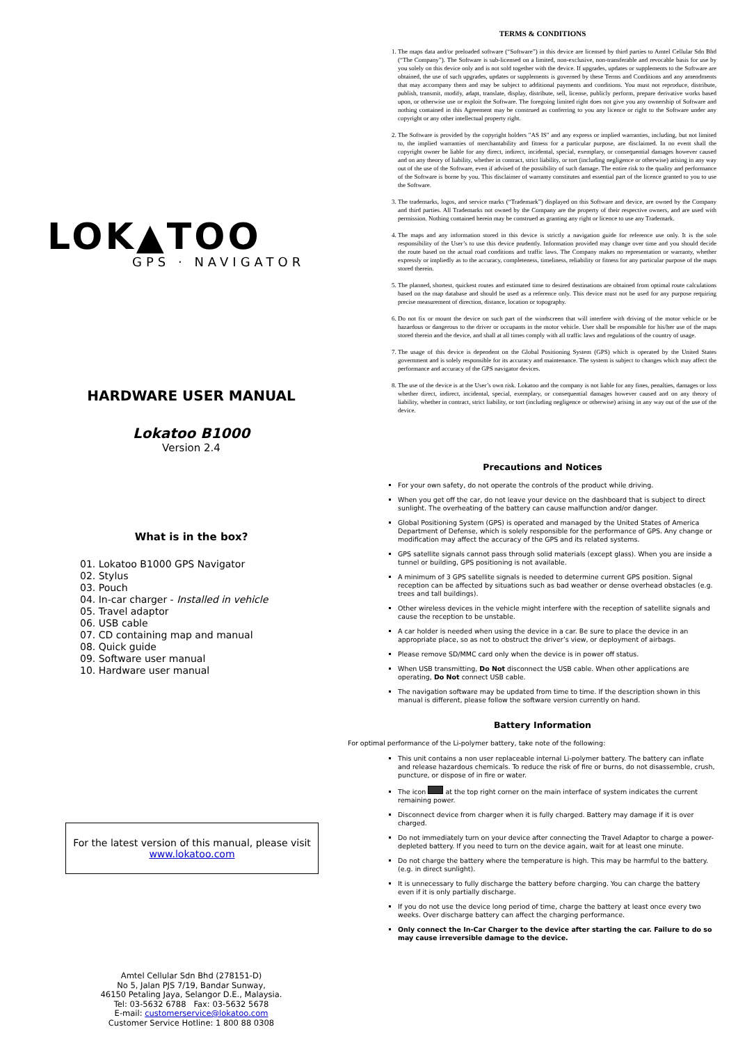LOK▲TOO
GPS · NAVIGATOR
HARDWARE USER MANUAL
Lokatoo B1000
Version 2.4
What is in the box?
01. Lokatoo B1000 GPS Navigator
02. Stylus
03. Pouch
04. In-car charger - Installed in vehicle
05. Travel adaptor
06. USB cable
07. CD containing map and manual
08. Quick guide
09. Software user manual
10. Hardware user manual
For the latest version of this manual, please visit
www.lokatoo.com
Amtel Cellular Sdn Bhd (278151-D)
No 5, Jalan PJS 7/19, Bandar Sunway,
46150 Petaling Jaya, Selangor D.E., Malaysia.
Tel: 03-5632 6788 Fax: 03-5632 5678
E-mail: customerservice@lokatoo.com
Customer Service Hotline: 1 800 88 0308
TERMS & CONDITIONS
1. The maps data and/or preloaded software (“Software”) in this device are licensed by third parties to Amtel Cellular Sdn Bhd (“The Company”). The Software is sub-licensed on a limited, non-exclusive, non-transferable and revocable basis for use by you solely on this device only and is not sold together with the device. If upgrades, updates or supplements to the Software are obtained, the use of such upgrades, updates or supplements is governed by these Terms and Conditions and any amendments that may accompany them and may be subject to additional payments and conditions. You must not reproduce, distribute, publish, transmit, modify, adapt, translate, display, distribute, sell, license, publicly perform, prepare derivative works based upon, or otherwise use or exploit the Software. The foregoing limited right does not give you any ownership of Software and nothing contained in this Agreement may be construed as conferring to you any licence or right to the Software under any copyright or any other intellectual property right.
2. The Software is provided by the copyright holders "AS IS" and any express or implied warranties, including, but not limited to, the implied warranties of merchantability and fitness for a particular purpose, are disclaimed. In no event shall the copyright owner be liable for any direct, indirect, incidental, special, exemplary, or consequential damages however caused and on any theory of liability, whether in contract, strict liability, or tort (including negligence or otherwise) arising in any way out of the use of the Software, even if advised of the possibility of such damage. The entire risk to the quality and performance of the Software is borne by you. This disclaimer of warranty constitutes and essential part of the licence granted to you to use the Software.
3. The trademarks, logos, and service marks (“Trademark”) displayed on this Software and device, are owned by the Company and third parties. All Trademarks not owned by the Company are the property of their respective owners, and are used with permission. Nothing contained herein may be construed as granting any right or licence to use any Trademark.
4. The maps and any information stored in this device is strictly a navigation guide for reference use only. It is the sole responsibility of the User’s to use this device prudently. Information provided may change over time and you should decide the route based on the actual road conditions and traffic laws. The Company makes no representation or warranty, whether expressly or impliedly as to the accuracy, completeness, timeliness, reliability or fitness for any particular purpose of the maps stored therein.
5. The planned, shortest, quickest routes and estimated time to desired destinations are obtained from optimal route calculations based on the map database and should be used as a reference only. This device must not be used for any purpose requiring precise measurement of direction, distance, location or topography.
6. Do not fix or mount the device on such part of the windscreen that will interfere with driving of the motor vehicle or be hazardous or dangerous to the driver or occupants in the motor vehicle. User shall be responsible for his/her use of the maps stored therein and the device, and shall at all times comply with all traffic laws and regulations of the country of usage.
7. The usage of this device is dependent on the Global Positioning System (GPS) which is operated by the United States government and is solely responsible for its accuracy and maintenance. The system is subject to changes which may affect the performance and accuracy of the GPS navigator devices.
8. The use of the device is at the User’s own risk. Lokatoo and the company is not liable for any fines, penalties, damages or loss whether direct, indirect, incidental, special, exemplary, or consequential damages however caused and on any theory of liability, whether in contract, strict liability, or tort (including negligence or otherwise) arising in any way out of the use of the device.
Precautions and Notices
For your own safety, do not operate the controls of the product while driving.
When you get off the car, do not leave your device on the dashboard that is subject to direct sunlight. The overheating of the battery can cause malfunction and/or danger.
Global Positioning System (GPS) is operated and managed by the United States of America Department of Defense, which is solely responsible for the performance of GPS. Any change or modification may affect the accuracy of the GPS and its related systems.
GPS satellite signals cannot pass through solid materials (except glass). When you are inside a tunnel or building, GPS positioning is not available.
A minimum of 3 GPS satellite signals is needed to determine current GPS position. Signal reception can be affected by situations such as bad weather or dense overhead obstacles (e.g. trees and tall buildings).
Other wireless devices in the vehicle might interfere with the reception of satellite signals and cause the reception to be unstable.
A car holder is needed when using the device in a car. Be sure to place the device in an appropriate place, so as not to obstruct the driver’s view, or deployment of airbags.
Please remove SD/MMC card only when the device is in power off status.
When USB transmitting, Do Not disconnect the USB cable. When other applications are operating, Do Not connect USB cable.
The navigation software may be updated from time to time. If the description shown in this manual is different, please follow the software version currently on hand.
Battery Information
For optimal performance of the Li-polymer battery, take note of the following:
This unit contains a non user replaceable internal Li-polymer battery. The battery can inflate and release hazardous chemicals. To reduce the risk of fire or burns, do not disassemble, crush, puncture, or dispose of in fire or water.
The icon at the top right corner on the main interface of system indicates the current remaining power.
Disconnect device from charger when it is fully charged. Battery may damage if it is over charged.
Do not immediately turn on your device after connecting the Travel Adaptor to charge a power-depleted battery. If you need to turn on the device again, wait for at least one minute.
Do not charge the battery where the temperature is high. This may be harmful to the battery. (e.g. in direct sunlight).
It is unnecessary to fully discharge the battery before charging. You can charge the battery even if it is only partially discharge.
If you do not use the device long period of time, charge the battery at least once every two weeks. Over discharge battery can affect the charging performance.
Only connect the In-Car Charger to the device after starting the car. Failure to do so may cause irreversible damage to the device.